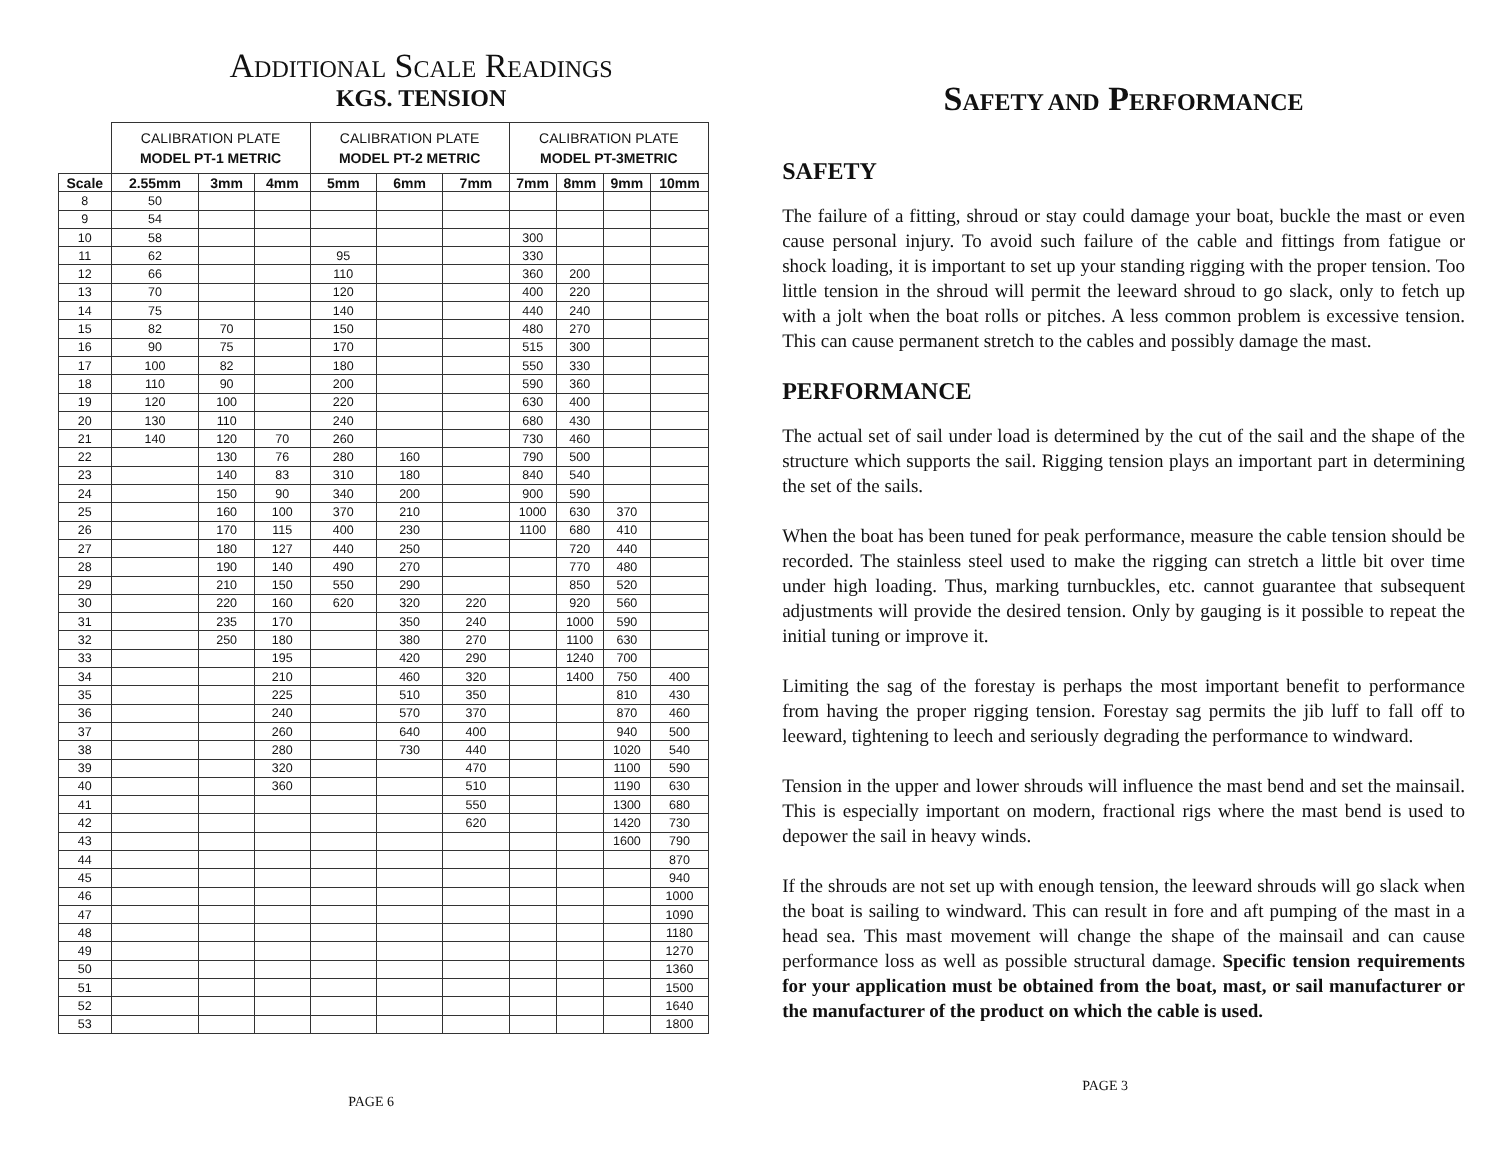ADDITIONAL SCALE READINGS
KGS. TENSION
| | CALIBRATION PLATE MODEL PT-1 METRIC | | | CALIBRATION PLATE MODEL PT-2 METRIC | | | CALIBRATION PLATE MODEL PT-3METRIC | | | |
| Scale | 2.55mm | 3mm | 4mm | 5mm | 6mm | 7mm | 7mm | 8mm | 9mm | 10mm |
| 8 | 50 | | | | | | | | | |
| 9 | 54 | | | | | | | | | |
| 10 | 58 | | | | | | 300 | | | |
| 11 | 62 | | | 95 | | | 330 | | | |
| 12 | 66 | | | 110 | | | 360 | 200 | | |
| 13 | 70 | | | 120 | | | 400 | 220 | | |
| 14 | 75 | | | 140 | | | 440 | 240 | | |
| 15 | 82 | 70 | | 150 | | | 480 | 270 | | |
| 16 | 90 | 75 | | 170 | | | 515 | 300 | | |
| 17 | 100 | 82 | | 180 | | | 550 | 330 | | |
| 18 | 110 | 90 | | 200 | | | 590 | 360 | | |
| 19 | 120 | 100 | | 220 | | | 630 | 400 | | |
| 20 | 130 | 110 | | 240 | | | 680 | 430 | | |
| 21 | 140 | 120 | 70 | 260 | | | 730 | 460 | | |
| 22 | | 130 | 76 | 280 | 160 | | 790 | 500 | | |
| 23 | | 140 | 83 | 310 | 180 | | 840 | 540 | | |
| 24 | | 150 | 90 | 340 | 200 | | 900 | 590 | | |
| 25 | | 160 | 100 | 370 | 210 | | 1000 | 630 | 370 | |
| 26 | | 170 | 115 | 400 | 230 | | 1100 | 680 | 410 | |
| 27 | | 180 | 127 | 440 | 250 | | | 720 | 440 | |
| 28 | | 190 | 140 | 490 | 270 | | | 770 | 480 | |
| 29 | | 210 | 150 | 550 | 290 | | | 850 | 520 | |
| 30 | | 220 | 160 | 620 | 320 | 220 | | 920 | 560 | |
| 31 | | 235 | 170 | | 350 | 240 | | 1000 | 590 | |
| 32 | | 250 | 180 | | 380 | 270 | | 1100 | 630 | |
| 33 | | | 195 | | 420 | 290 | | 1240 | 700 | |
| 34 | | | 210 | | 460 | 320 | | 1400 | 750 | 400 |
| 35 | | | 225 | | 510 | 350 | | | 810 | 430 |
| 36 | | | 240 | | 570 | 370 | | | 870 | 460 |
| 37 | | | 260 | | 640 | 400 | | | 940 | 500 |
| 38 | | | 280 | | 730 | 440 | | | 1020 | 540 |
| 39 | | | 320 | | | 470 | | | 1100 | 590 |
| 40 | | | 360 | | | 510 | | | 1190 | 630 |
| 41 | | | | | | 550 | | | 1300 | 680 |
| 42 | | | | | | 620 | | | 1420 | 730 |
| 43 | | | | | | | | | 1600 | 790 |
| 44 | | | | | | | | | | 870 |
| 45 | | | | | | | | | | 940 |
| 46 | | | | | | | | | | 1000 |
| 47 | | | | | | | | | | 1090 |
| 48 | | | | | | | | | | 1180 |
| 49 | | | | | | | | | | 1270 |
| 50 | | | | | | | | | | 1360 |
| 51 | | | | | | | | | | 1500 |
| 52 | | | | | | | | | | 1640 |
| 53 | | | | | | | | | | 1800 |
PAGE 6
SAFETY AND PERFORMANCE
SAFETY
The failure of a fitting, shroud or stay could damage your boat, buckle the mast or even cause personal injury. To avoid such failure of the cable and fittings from fatigue or shock loading, it is important to set up your standing rigging with the proper tension. Too little tension in the shroud will permit the leeward shroud to go slack, only to fetch up with a jolt when the boat rolls or pitches. A less common problem is excessive tension. This can cause permanent stretch to the cables and possibly damage the mast.
PERFORMANCE
The actual set of sail under load is determined by the cut of the sail and the shape of the structure which supports the sail. Rigging tension plays an important part in determining the set of the sails.
When the boat has been tuned for peak performance, measure the cable tension should be recorded. The stainless steel used to make the rigging can stretch a little bit over time under high loading. Thus, marking turnbuckles, etc. cannot guarantee that subsequent adjustments will provide the desired tension. Only by gauging is it possible to repeat the initial tuning or improve it.
Limiting the sag of the forestay is perhaps the most important benefit to performance from having the proper rigging tension. Forestay sag permits the jib luff to fall off to leeward, tightening to leech and seriously degrading the performance to windward.
Tension in the upper and lower shrouds will influence the mast bend and set the mainsail. This is especially important on modern, fractional rigs where the mast bend is used to depower the sail in heavy winds.
If the shrouds are not set up with enough tension, the leeward shrouds will go slack when the boat is sailing to windward. This can result in fore and aft pumping of the mast in a head sea. This mast movement will change the shape of the mainsail and can cause performance loss as well as possible structural damage. Specific tension requirements for your application must be obtained from the boat, mast, or sail manufacturer or the manufacturer of the product on which the cable is used.
PAGE 3